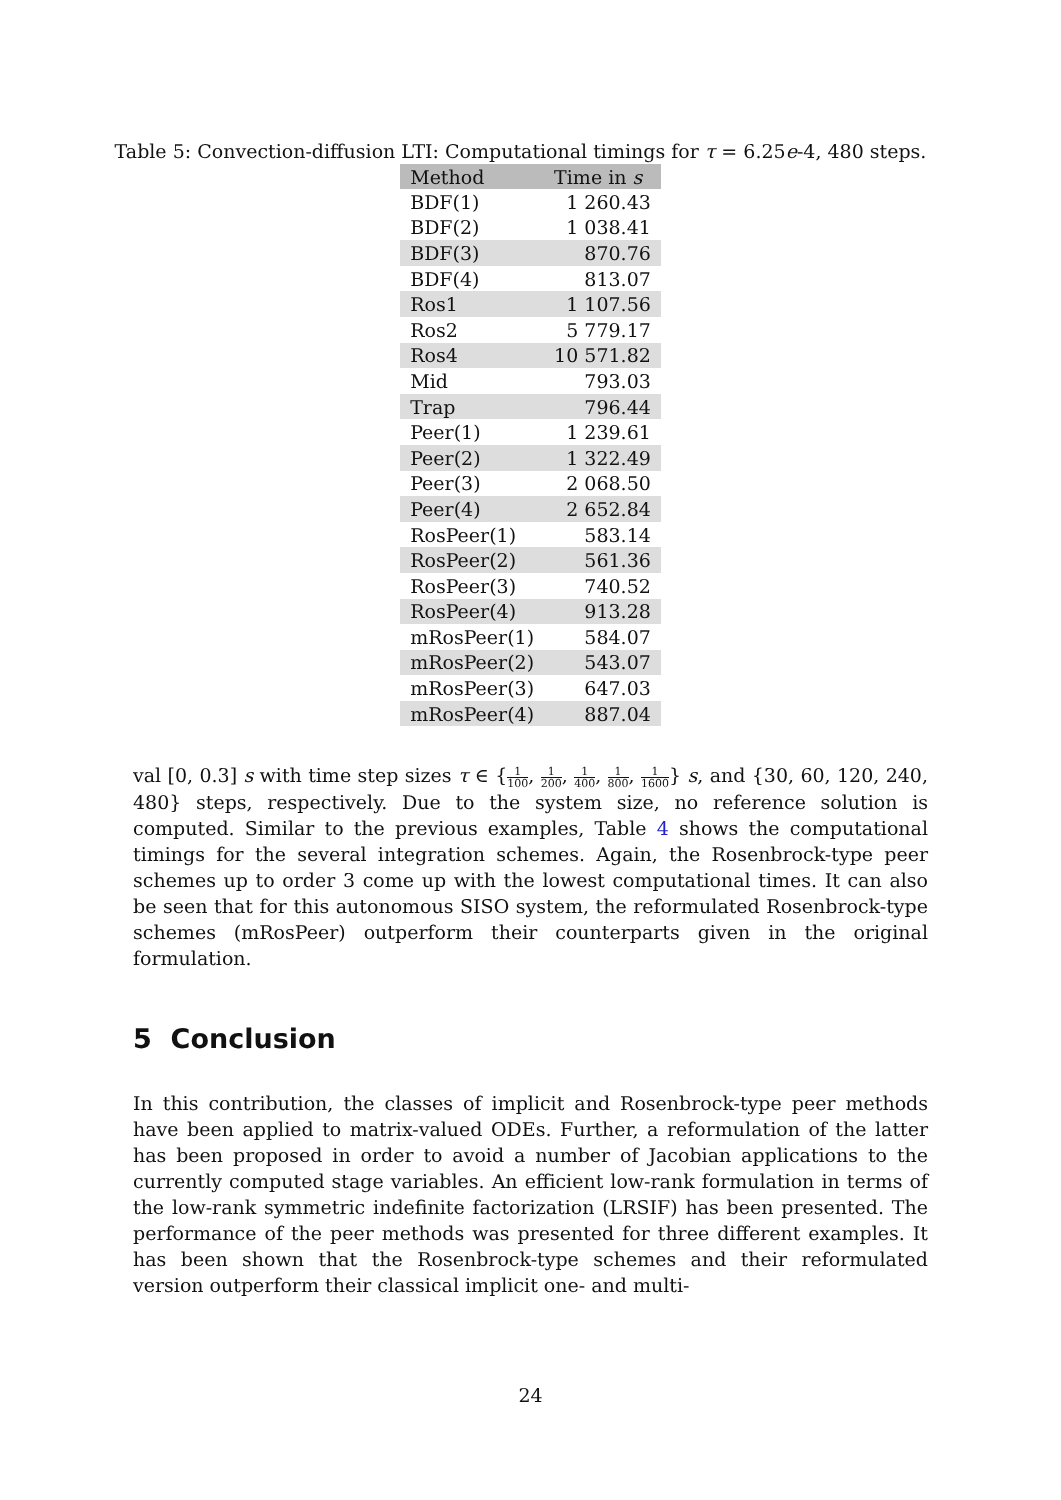Table 5: Convection-diffusion LTI: Computational timings for τ = 6.25e-4, 480 steps.
| Method | Time in s |
| --- | --- |
| BDF(1) | 1 260.43 |
| BDF(2) | 1 038.41 |
| BDF(3) | 870.76 |
| BDF(4) | 813.07 |
| Ros1 | 1 107.56 |
| Ros2 | 5 779.17 |
| Ros4 | 10 571.82 |
| Mid | 793.03 |
| Trap | 796.44 |
| Peer(1) | 1 239.61 |
| Peer(2) | 1 322.49 |
| Peer(3) | 2 068.50 |
| Peer(4) | 2 652.84 |
| RosPeer(1) | 583.14 |
| RosPeer(2) | 561.36 |
| RosPeer(3) | 740.52 |
| RosPeer(4) | 913.28 |
| mRosPeer(1) | 584.07 |
| mRosPeer(2) | 543.07 |
| mRosPeer(3) | 647.03 |
| mRosPeer(4) | 887.04 |
val [0, 0.3] s with time step sizes τ ∈ {1 100, 1 200, 1 400, 1 800, 1 1600} s, and {30, 60, 120, 240, 480} steps, respectively. Due to the system size, no reference solution is computed. Similar to the previous examples, Table 4 shows the computational timings for the several integration schemes. Again, the Rosenbrock-type peer schemes up to order 3 come up with the lowest computational times. It can also be seen that for this autonomous SISO system, the reformulated Rosenbrock-type schemes (mRosPeer) outperform their counterparts given in the original formulation.
5 Conclusion
In this contribution, the classes of implicit and Rosenbrock-type peer methods have been applied to matrix-valued ODEs. Further, a reformulation of the latter has been proposed in order to avoid a number of Jacobian applications to the currently computed stage variables. An efficient low-rank formulation in terms of the low-rank symmetric indefinite factorization (LRSIF) has been presented. The performance of the peer methods was presented for three different examples. It has been shown that the Rosenbrock-type schemes and their reformulated version outperform their classical implicit one- and multi-
24